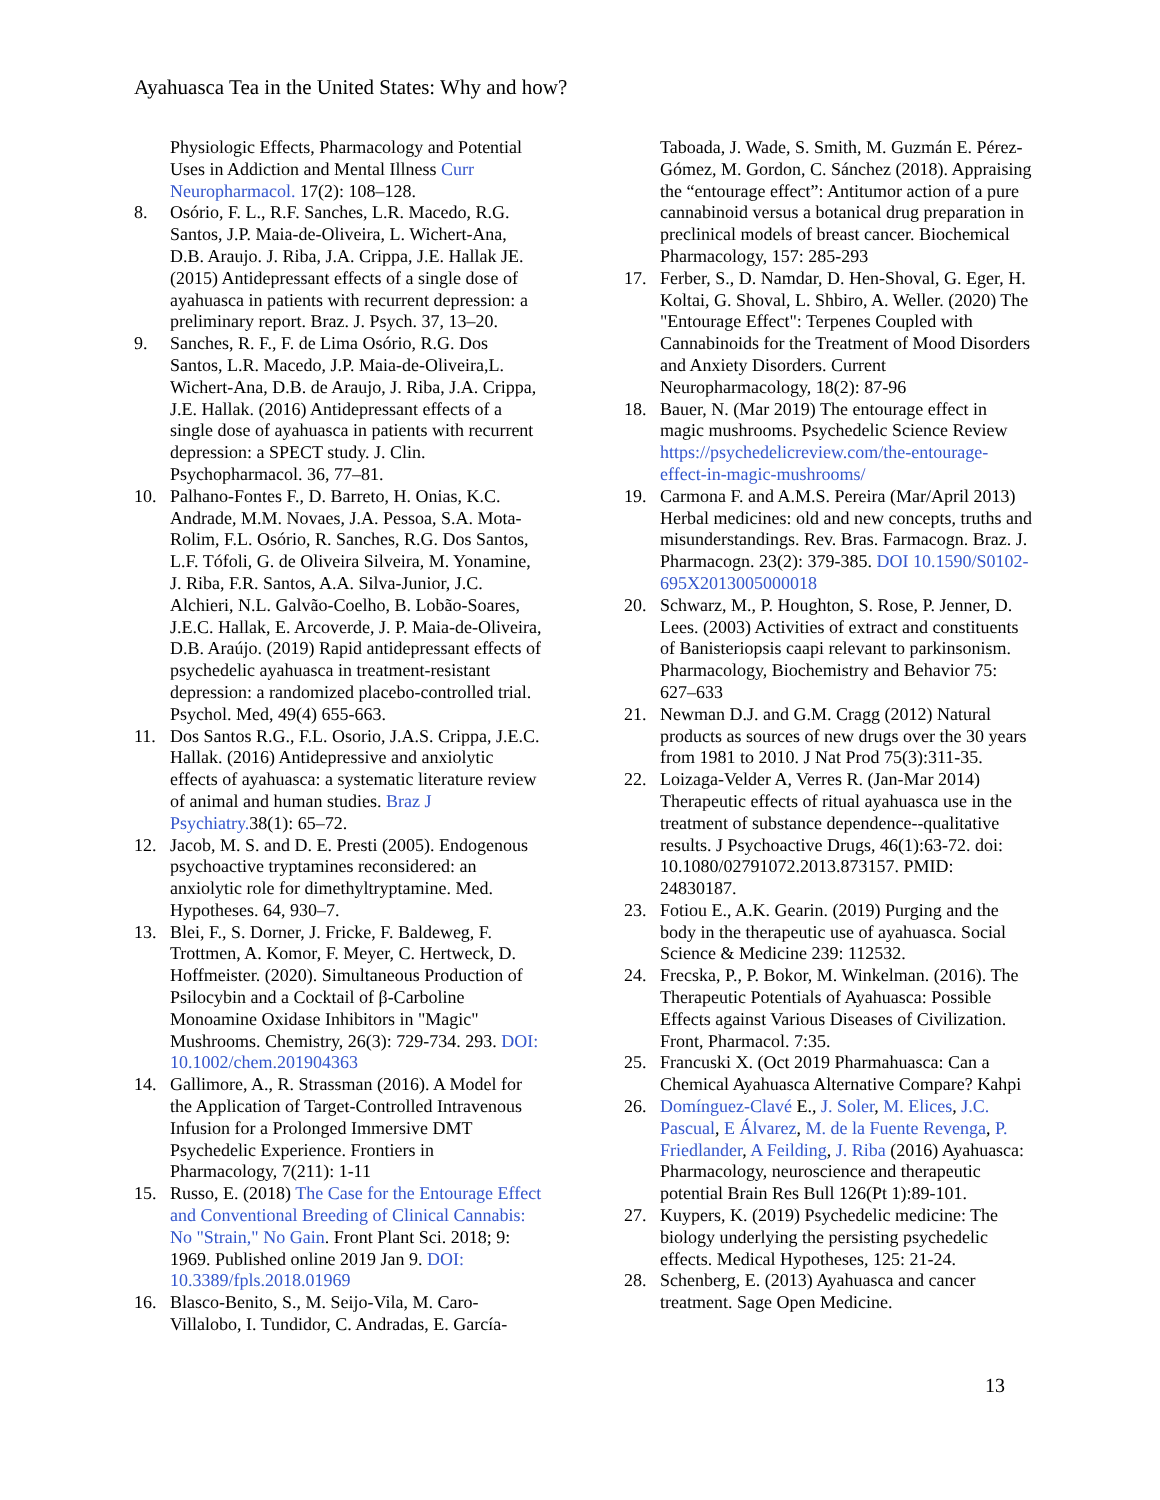Ayahuasca Tea in the United States: Why and how?
Physiologic Effects, Pharmacology and Potential Uses in Addiction and Mental Illness Curr Neuropharmacol. 17(2): 108–128.
8. Osório, F. L., R.F. Sanches, L.R. Macedo, R.G. Santos, J.P. Maia-de-Oliveira, L. Wichert-Ana, D.B. Araujo. J. Riba, J.A. Crippa, J.E. Hallak JE. (2015) Antidepressant effects of a single dose of ayahuasca in patients with recurrent depression: a preliminary report. Braz. J. Psych. 37, 13–20.
9. Sanches, R. F., F. de Lima Osório, R.G. Dos Santos, L.R. Macedo, J.P. Maia-de-Oliveira,L. Wichert-Ana, D.B. de Araujo, J. Riba, J.A. Crippa, J.E. Hallak. (2016) Antidepressant effects of a single dose of ayahuasca in patients with recurrent depression: a SPECT study. J. Clin. Psychopharmacol. 36, 77–81.
10. Palhano-Fontes F., D. Barreto, H. Onias, K.C. Andrade, M.M. Novaes, J.A. Pessoa, S.A. Mota-Rolim, F.L. Osório, R. Sanches, R.G. Dos Santos, L.F. Tófoli, G. de Oliveira Silveira, M. Yonamine, J. Riba, F.R. Santos, A.A. Silva-Junior, J.C. Alchieri, N.L. Galvão-Coelho, B. Lobão-Soares, J.E.C. Hallak, E. Arcoverde, J. P. Maia-de-Oliveira, D.B. Araújo. (2019) Rapid antidepressant effects of psychedelic ayahuasca in treatment-resistant depression: a randomized placebo-controlled trial. Psychol. Med, 49(4) 655-663.
11. Dos Santos R.G., F.L. Osorio, J.A.S. Crippa, J.E.C. Hallak. (2016) Antidepressive and anxiolytic effects of ayahuasca: a systematic literature review of animal and human studies. Braz J Psychiatry. 38(1): 65–72.
12. Jacob, M. S. and D. E. Presti (2005). Endogenous psychoactive tryptamines reconsidered: an anxiolytic role for dimethyltryptamine. Med. Hypotheses. 64, 930–7.
13. Blei, F., S. Dorner, J. Fricke, F. Baldeweg, F. Trottmen, A. Komor, F. Meyer, C. Hertweck, D. Hoffmeister. (2020). Simultaneous Production of Psilocybin and a Cocktail of β-Carboline Monoamine Oxidase Inhibitors in "Magic" Mushrooms. Chemistry, 26(3): 729-734. 293. DOI: 10.1002/chem.201904363
14. Gallimore, A., R. Strassman (2016). A Model for the Application of Target-Controlled Intravenous Infusion for a Prolonged Immersive DMT Psychedelic Experience. Frontiers in Pharmacology, 7(211): 1-11
15. Russo, E. (2018) The Case for the Entourage Effect and Conventional Breeding of Clinical Cannabis: No "Strain," No Gain. Front Plant Sci. 2018; 9: 1969. Published online 2019 Jan 9. DOI: 10.3389/fpls.2018.01969
16. Blasco-Benito, S., M. Seijo-Vila, M. Caro-Villalobo, I. Tundidor, C. Andradas, E. García-
Taboada, J. Wade, S. Smith, M. Guzmán E. Pérez-Gómez, M. Gordon, C. Sánchez (2018). Appraising the “entourage effect”: Antitumor action of a pure cannabinoid versus a botanical drug preparation in preclinical models of breast cancer. Biochemical Pharmacology, 157: 285-293
17. Ferber, S., D. Namdar, D. Hen-Shoval, G. Eger, H. Koltai, G. Shoval, L. Shbiro, A. Weller. (2020) The "Entourage Effect": Terpenes Coupled with Cannabinoids for the Treatment of Mood Disorders and Anxiety Disorders. Current Neuropharmacology, 18(2): 87-96
18. Bauer, N. (Mar 2019) The entourage effect in magic mushrooms. Psychedelic Science Review https://psychedelicreview.com/the-entourage-effect-in-magic-mushrooms/
19. Carmona F. and A.M.S. Pereira (Mar/April 2013) Herbal medicines: old and new concepts, truths and misunderstandings. Rev. Bras. Farmacogn. Braz. J. Pharmacogn. 23(2): 379-385. DOI 10.1590/S0102-695X2013005000018
20. Schwarz, M., P. Houghton, S. Rose, P. Jenner, D. Lees. (2003) Activities of extract and constituents of Banisteriopsis caapi relevant to parkinsonism. Pharmacology, Biochemistry and Behavior 75: 627–633
21. Newman D.J. and G.M. Cragg (2012) Natural products as sources of new drugs over the 30 years from 1981 to 2010. J Nat Prod 75(3):311-35.
22. Loizaga-Velder A, Verres R. (Jan-Mar 2014) Therapeutic effects of ritual ayahuasca use in the treatment of substance dependence--qualitative results. J Psychoactive Drugs, 46(1):63-72. doi: 10.1080/02791072.2013.873157. PMID: 24830187.
23. Fotiou E., A.K. Gearin. (2019) Purging and the body in the therapeutic use of ayahuasca. Social Science & Medicine 239: 112532.
24. Frecska, P., P. Bokor, M. Winkelman. (2016). The Therapeutic Potentials of Ayahuasca: Possible Effects against Various Diseases of Civilization. Front, Pharmacol. 7:35.
25. Francuski X. (Oct 2019 Pharmahuasca: Can a Chemical Ayahuasca Alternative Compare? Kahpi
26. Domínguez-Clavé E., J. Soler, M. Elices, J.C. Pascual, E Álvarez, M. de la Fuente Revenga, P. Friedlander, A Feilding, J. Riba (2016) Ayahuasca: Pharmacology, neuroscience and therapeutic potential Brain Res Bull 126(Pt 1):89-101.
27. Kuypers, K. (2019) Psychedelic medicine: The biology underlying the persisting psychedelic effects. Medical Hypotheses, 125: 21-24.
28. Schenberg, E. (2013) Ayahuasca and cancer treatment. Sage Open Medicine.
13